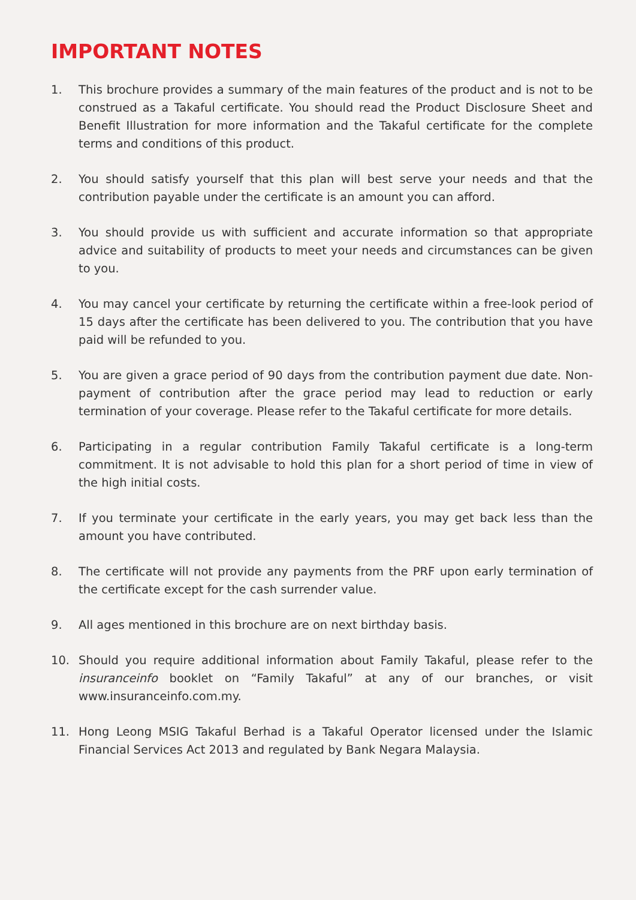IMPORTANT NOTES
1. This brochure provides a summary of the main features of the product and is not to be construed as a Takaful certificate. You should read the Product Disclosure Sheet and Benefit Illustration for more information and the Takaful certificate for the complete terms and conditions of this product.
2. You should satisfy yourself that this plan will best serve your needs and that the contribution payable under the certificate is an amount you can afford.
3. You should provide us with sufficient and accurate information so that appropriate advice and suitability of products to meet your needs and circumstances can be given to you.
4. You may cancel your certificate by returning the certificate within a free-look period of 15 days after the certificate has been delivered to you. The contribution that you have paid will be refunded to you.
5. You are given a grace period of 90 days from the contribution payment due date. Non-payment of contribution after the grace period may lead to reduction or early termination of your coverage. Please refer to the Takaful certificate for more details.
6. Participating in a regular contribution Family Takaful certificate is a long-term commitment. It is not advisable to hold this plan for a short period of time in view of the high initial costs.
7. If you terminate your certificate in the early years, you may get back less than the amount you have contributed.
8. The certificate will not provide any payments from the PRF upon early termination of the certificate except for the cash surrender value.
9. All ages mentioned in this brochure are on next birthday basis.
10. Should you require additional information about Family Takaful, please refer to the insuranceinfo booklet on “Family Takaful” at any of our branches, or visit www.insuranceinfo.com.my.
11. Hong Leong MSIG Takaful Berhad is a Takaful Operator licensed under the Islamic Financial Services Act 2013 and regulated by Bank Negara Malaysia.